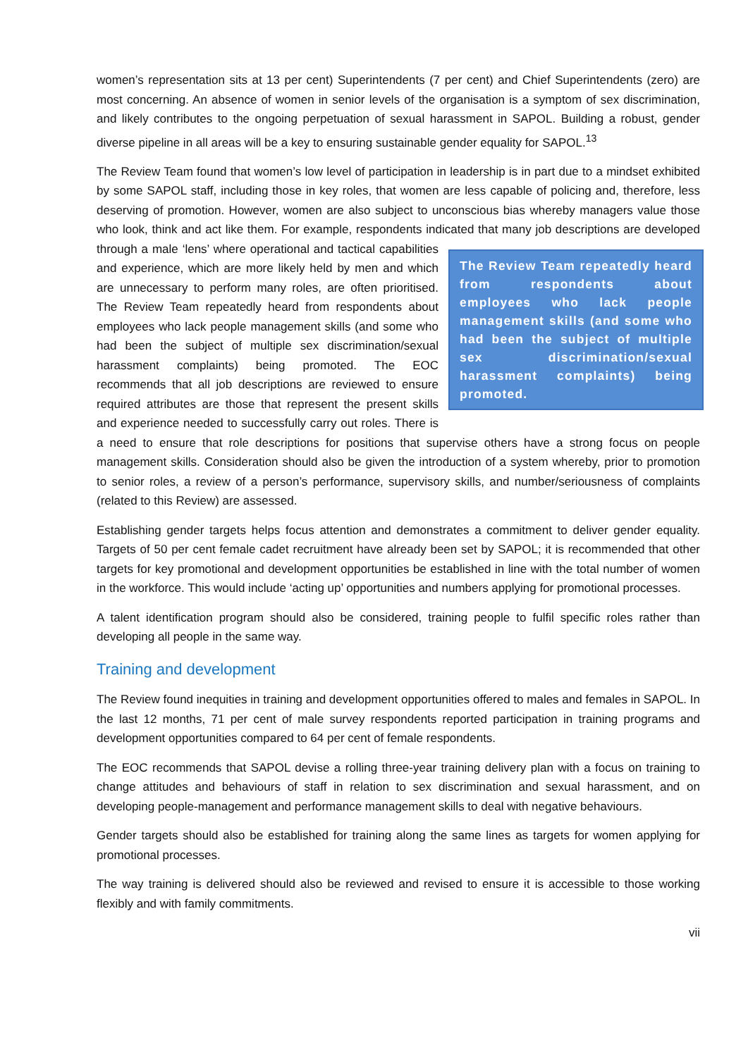women’s representation sits at 13 per cent) Superintendents (7 per cent) and Chief Superintendents (zero) are most concerning. An absence of women in senior levels of the organisation is a symptom of sex discrimination, and likely contributes to the ongoing perpetuation of sexual harassment in SAPOL. Building a robust, gender diverse pipeline in all areas will be a key to ensuring sustainable gender equality for SAPOL.<sup>13</sup>
The Review Team found that women’s low level of participation in leadership is in part due to a mindset exhibited by some SAPOL staff, including those in key roles, that women are less capable of policing and, therefore, less deserving of promotion. However, women are also subject to unconscious bias whereby managers value those who look, think and act like them. For example, respondents indicated that many The Review Team repeatedly heard from respondents about employees who lack people management skills (and some who had been the subject of multiple sex discrimination/sexual harassment complaints) being promoted. job descriptions are developed through a male ‘lens’ where operational and tactical capabilities and experience, which are more likely held by men and which are unnecessary to perform many roles, are often prioritised. The Review Team repeatedly heard from respondents about employees who lack people management skills (and some who had been the subject of multiple sex discrimination/sexual harassment complaints) being promoted. The EOC recommends that all job descriptions are reviewed to ensure required attributes are those that represent the present skills and experience needed to successfully carry out roles. There is a need to ensure that role descriptions for positions that supervise others have a strong focus on people management skills. Consideration should also be given the introduction of a system whereby, prior to promotion to senior roles, a review of a person’s performance, supervisory skills, and number/seriousness of complaints (related to this Review) are assessed.
Establishing gender targets helps focus attention and demonstrates a commitment to deliver gender equality. Targets of 50 per cent female cadet recruitment have already been set by SAPOL; it is recommended that other targets for key promotional and development opportunities be established in line with the total number of women in the workforce. This would include ‘acting up’ opportunities and numbers applying for promotional processes.
A talent identification program should also be considered, training people to fulfil specific roles rather than developing all people in the same way.
Training and development
The Review found inequities in training and development opportunities offered to males and females in SAPOL. In the last 12 months, 71 per cent of male survey respondents reported participation in training programs and development opportunities compared to 64 per cent of female respondents.
The EOC recommends that SAPOL devise a rolling three-year training delivery plan with a focus on training to change attitudes and behaviours of staff in relation to sex discrimination and sexual harassment, and on developing people-management and performance management skills to deal with negative behaviours.
Gender targets should also be established for training along the same lines as targets for women applying for promotional processes.
The way training is delivered should also be reviewed and revised to ensure it is accessible to those working flexibly and with family commitments.
vii